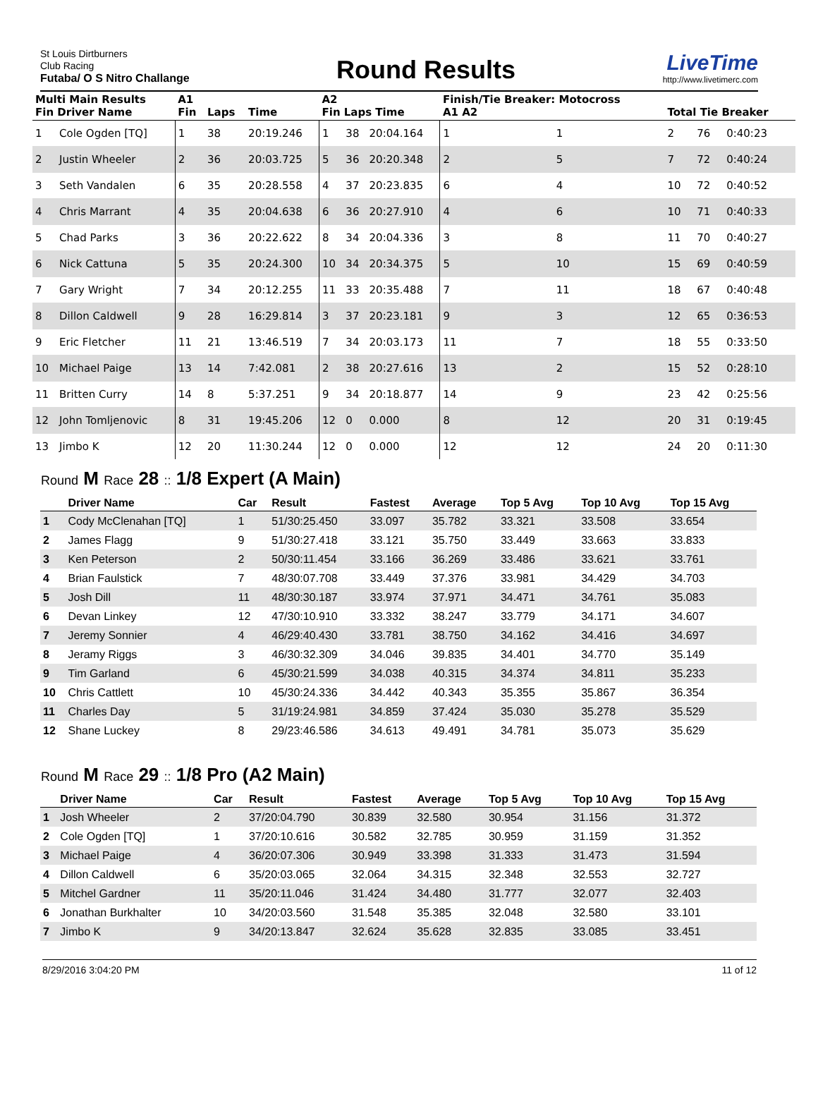St Louis Dirtburners
Club Racing
Futaba/ O S Nitro Challange
Round Results
LiveTime
http://www.livetimerc.com
| Multi Main Results Fin Driver Name | | A1 Fin | Laps | Time | A2 Fin Laps Time | | | Finish/Tie Breaker: Motocross A1 A2 | | Total Tie Breaker | | |
| --- | --- | --- | --- | --- | --- | --- | --- | --- | --- | --- | --- | --- |
| 1 | Cole Ogden [TQ] | 1 | 38 | 20:19.246 | 1 | 38 | 20:04.164 | 1 | 1 | 2 | 76 | 0:40:23 |
| 2 | Justin Wheeler | 2 | 36 | 20:03.725 | 5 | 36 | 20:20.348 | 2 | 5 | 7 | 72 | 0:40:24 |
| 3 | Seth Vandalen | 6 | 35 | 20:28.558 | 4 | 37 | 20:23.835 | 6 | 4 | 10 | 72 | 0:40:52 |
| 4 | Chris Marrant | 4 | 35 | 20:04.638 | 6 | 36 | 20:27.910 | 4 | 6 | 10 | 71 | 0:40:33 |
| 5 | Chad Parks | 3 | 36 | 20:22.622 | 8 | 34 | 20:04.336 | 3 | 8 | 11 | 70 | 0:40:27 |
| 6 | Nick Cattuna | 5 | 35 | 20:24.300 | 10 | 34 | 20:34.375 | 5 | 10 | 15 | 69 | 0:40:59 |
| 7 | Gary Wright | 7 | 34 | 20:12.255 | 11 | 33 | 20:35.488 | 7 | 11 | 18 | 67 | 0:40:48 |
| 8 | Dillon Caldwell | 9 | 28 | 16:29.814 | 3 | 37 | 20:23.181 | 9 | 3 | 12 | 65 | 0:36:53 |
| 9 | Eric Fletcher | 11 | 21 | 13:46.519 | 7 | 34 | 20:03.173 | 11 | 7 | 18 | 55 | 0:33:50 |
| 10 | Michael Paige | 13 | 14 | 7:42.081 | 2 | 38 | 20:27.616 | 13 | 2 | 15 | 52 | 0:28:10 |
| 11 | Britten Curry | 14 | 8 | 5:37.251 | 9 | 34 | 20:18.877 | 14 | 9 | 23 | 42 | 0:25:56 |
| 12 | John Tomljenovic | 8 | 31 | 19:45.206 | 12 | 0 | 0.000 | 8 | 12 | 20 | 31 | 0:19:45 |
| 13 | Jimbo K | 12 | 20 | 11:30.244 | 12 | 0 | 0.000 | 12 | 12 | 24 | 20 | 0:11:30 |
Round M Race 28 :: 1/8 Expert (A Main)
| | Driver Name | Car | Result | Fastest | Average | Top 5 Avg | Top 10 Avg | Top 15 Avg |
| --- | --- | --- | --- | --- | --- | --- | --- | --- |
| 1 | Cody McClenahan [TQ] | 1 | 51/30:25.450 | 33.097 | 35.782 | 33.321 | 33.508 | 33.654 |
| 2 | James Flagg | 9 | 51/30:27.418 | 33.121 | 35.750 | 33.449 | 33.663 | 33.833 |
| 3 | Ken Peterson | 2 | 50/30:11.454 | 33.166 | 36.269 | 33.486 | 33.621 | 33.761 |
| 4 | Brian Faulstick | 7 | 48/30:07.708 | 33.449 | 37.376 | 33.981 | 34.429 | 34.703 |
| 5 | Josh Dill | 11 | 48/30:30.187 | 33.974 | 37.971 | 34.471 | 34.761 | 35.083 |
| 6 | Devan Linkey | 12 | 47/30:10.910 | 33.332 | 38.247 | 33.779 | 34.171 | 34.607 |
| 7 | Jeremy Sonnier | 4 | 46/29:40.430 | 33.781 | 38.750 | 34.162 | 34.416 | 34.697 |
| 8 | Jeramy Riggs | 3 | 46/30:32.309 | 34.046 | 39.835 | 34.401 | 34.770 | 35.149 |
| 9 | Tim Garland | 6 | 45/30:21.599 | 34.038 | 40.315 | 34.374 | 34.811 | 35.233 |
| 10 | Chris Cattlett | 10 | 45/30:24.336 | 34.442 | 40.343 | 35.355 | 35.867 | 36.354 |
| 11 | Charles Day | 5 | 31/19:24.981 | 34.859 | 37.424 | 35.030 | 35.278 | 35.529 |
| 12 | Shane Luckey | 8 | 29/23:46.586 | 34.613 | 49.491 | 34.781 | 35.073 | 35.629 |
Round M Race 29 :: 1/8 Pro (A2 Main)
| | Driver Name | Car | Result | Fastest | Average | Top 5 Avg | Top 10 Avg | Top 15 Avg |
| --- | --- | --- | --- | --- | --- | --- | --- | --- |
| 1 | Josh Wheeler | 2 | 37/20:04.790 | 30.839 | 32.580 | 30.954 | 31.156 | 31.372 |
| 2 | Cole Ogden [TQ] | 1 | 37/20:10.616 | 30.582 | 32.785 | 30.959 | 31.159 | 31.352 |
| 3 | Michael Paige | 4 | 36/20:07.306 | 30.949 | 33.398 | 31.333 | 31.473 | 31.594 |
| 4 | Dillon Caldwell | 6 | 35/20:03.065 | 32.064 | 34.315 | 32.348 | 32.553 | 32.727 |
| 5 | Mitchel Gardner | 11 | 35/20:11.046 | 31.424 | 34.480 | 31.777 | 32.077 | 32.403 |
| 6 | Jonathan Burkhalter | 10 | 34/20:03.560 | 31.548 | 35.385 | 32.048 | 32.580 | 33.101 |
| 7 | Jimbo K | 9 | 34/20:13.847 | 32.624 | 35.628 | 32.835 | 33.085 | 33.451 |
8/29/2016 3:04:20 PM 11 of 12